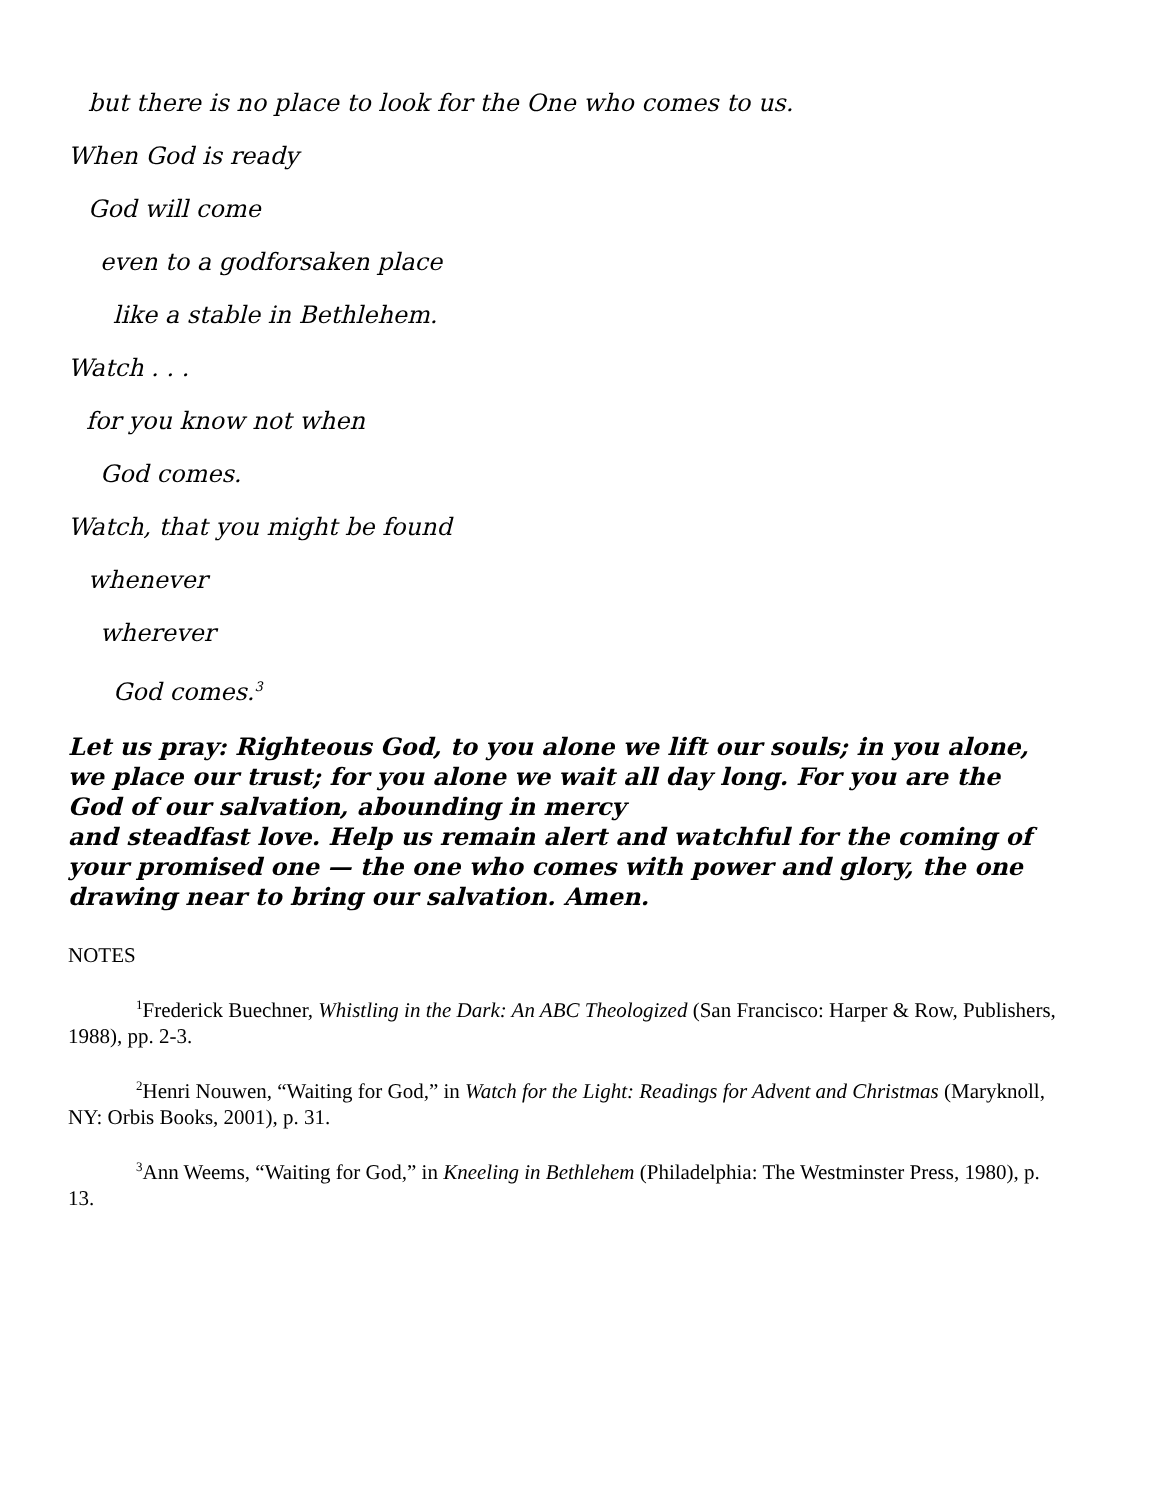but there is no place to look for the One who comes to us.
When God is ready
God will come
even to a godforsaken place
like a stable in Bethlehem.
Watch . . .
for you know not when
God comes.
Watch, that you might be found
whenever
wherever
God comes.<sup>3</sup>
Let us pray: Righteous God, to you alone we lift our souls; in you alone, we place our trust; for you alone we wait all day long. For you are the God of our salvation, abounding in mercy
and steadfast love. Help us remain alert and watchful for the coming of your promised one — the one who comes with power and glory, the one drawing near to bring our salvation. Amen.
NOTES
<sup>1</sup> Frederick Buechner, Whistling in the Dark: An ABC Theologized (San Francisco: Harper & Row, Publishers, 1988), pp. 2-3.
<sup>2</sup> Henri Nouwen, “Waiting for God,” in Watch for the Light: Readings for Advent and Christmas (Maryknoll, NY: Orbis Books, 2001), p. 31.
<sup>3</sup> Ann Weems, “Waiting for God,” in Kneeling in Bethlehem (Philadelphia: The Westminster Press, 1980), p. 13.